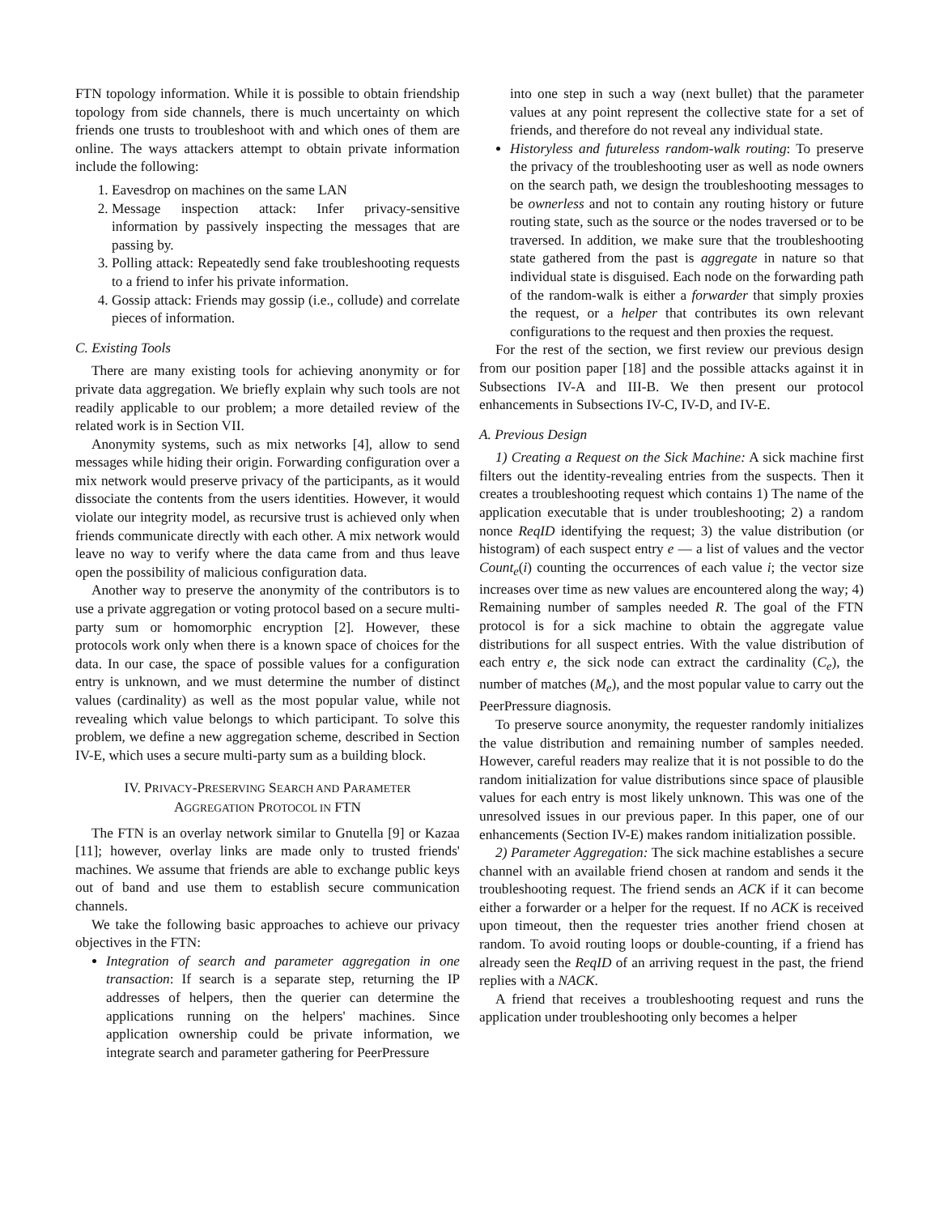FTN topology information. While it is possible to obtain friendship topology from side channels, there is much uncertainty on which friends one trusts to troubleshoot with and which ones of them are online. The ways attackers attempt to obtain private information include the following:
1. Eavesdrop on machines on the same LAN
2. Message inspection attack: Infer privacy-sensitive information by passively inspecting the messages that are passing by.
3. Polling attack: Repeatedly send fake troubleshooting requests to a friend to infer his private information.
4. Gossip attack: Friends may gossip (i.e., collude) and correlate pieces of information.
C. Existing Tools
There are many existing tools for achieving anonymity or for private data aggregation. We briefly explain why such tools are not readily applicable to our problem; a more detailed review of the related work is in Section VII.
Anonymity systems, such as mix networks [4], allow to send messages while hiding their origin. Forwarding configuration over a mix network would preserve privacy of the participants, as it would dissociate the contents from the users identities. However, it would violate our integrity model, as recursive trust is achieved only when friends communicate directly with each other. A mix network would leave no way to verify where the data came from and thus leave open the possibility of malicious configuration data.
Another way to preserve the anonymity of the contributors is to use a private aggregation or voting protocol based on a secure multi-party sum or homomorphic encryption [2]. However, these protocols work only when there is a known space of choices for the data. In our case, the space of possible values for a configuration entry is unknown, and we must determine the number of distinct values (cardinality) as well as the most popular value, while not revealing which value belongs to which participant. To solve this problem, we define a new aggregation scheme, described in Section IV-E, which uses a secure multi-party sum as a building block.
IV. PRIVACY-PRESERVING SEARCH AND PARAMETER
AGGREGATION PROTOCOL IN FTN
The FTN is an overlay network similar to Gnutella [9] or Kazaa [11]; however, overlay links are made only to trusted friends' machines. We assume that friends are able to exchange public keys out of band and use them to establish secure communication channels.
We take the following basic approaches to achieve our privacy objectives in the FTN:
Integration of search and parameter aggregation in one transaction: If search is a separate step, returning the IP addresses of helpers, then the querier can determine the applications running on the helpers' machines. Since application ownership could be private information, we integrate search and parameter gathering for PeerPressure
into one step in such a way (next bullet) that the parameter values at any point represent the collective state for a set of friends, and therefore do not reveal any individual state.
Historyless and futureless random-walk routing: To preserve the privacy of the troubleshooting user as well as node owners on the search path, we design the troubleshooting messages to be ownerless and not to contain any routing history or future routing state, such as the source or the nodes traversed or to be traversed. In addition, we make sure that the troubleshooting state gathered from the past is aggregate in nature so that individual state is disguised. Each node on the forwarding path of the random-walk is either a forwarder that simply proxies the request, or a helper that contributes its own relevant configurations to the request and then proxies the request.
For the rest of the section, we first review our previous design from our position paper [18] and the possible attacks against it in Subsections IV-A and III-B. We then present our protocol enhancements in Subsections IV-C, IV-D, and IV-E.
A. Previous Design
1) Creating a Request on the Sick Machine: A sick machine first filters out the identity-revealing entries from the suspects. Then it creates a troubleshooting request which contains 1) The name of the application executable that is under troubleshooting; 2) a random nonce ReqID identifying the request; 3) the value distribution (or histogram) of each suspect entry e — a list of values and the vector Count<sub>e</sub>(i) counting the occurrences of each value i; the vector size increases over time as new values are encountered along the way; 4) Remaining number of samples needed R. The goal of the FTN protocol is for a sick machine to obtain the aggregate value distributions for all suspect entries. With the value distribution of each entry e, the sick node can extract the cardinality (C<sub>e</sub>), the number of matches (M<sub>e</sub>), and the most popular value to carry out the PeerPressure diagnosis.
To preserve source anonymity, the requester randomly initializes the value distribution and remaining number of samples needed. However, careful readers may realize that it is not possible to do the random initialization for value distributions since space of plausible values for each entry is most likely unknown. This was one of the unresolved issues in our previous paper. In this paper, one of our enhancements (Section IV-E) makes random initialization possible.
2) Parameter Aggregation: The sick machine establishes a secure channel with an available friend chosen at random and sends it the troubleshooting request. The friend sends an ACK if it can become either a forwarder or a helper for the request. If no ACK is received upon timeout, then the requester tries another friend chosen at random. To avoid routing loops or double-counting, if a friend has already seen the ReqID of an arriving request in the past, the friend replies with a NACK.
A friend that receives a troubleshooting request and runs the application under troubleshooting only becomes a helper